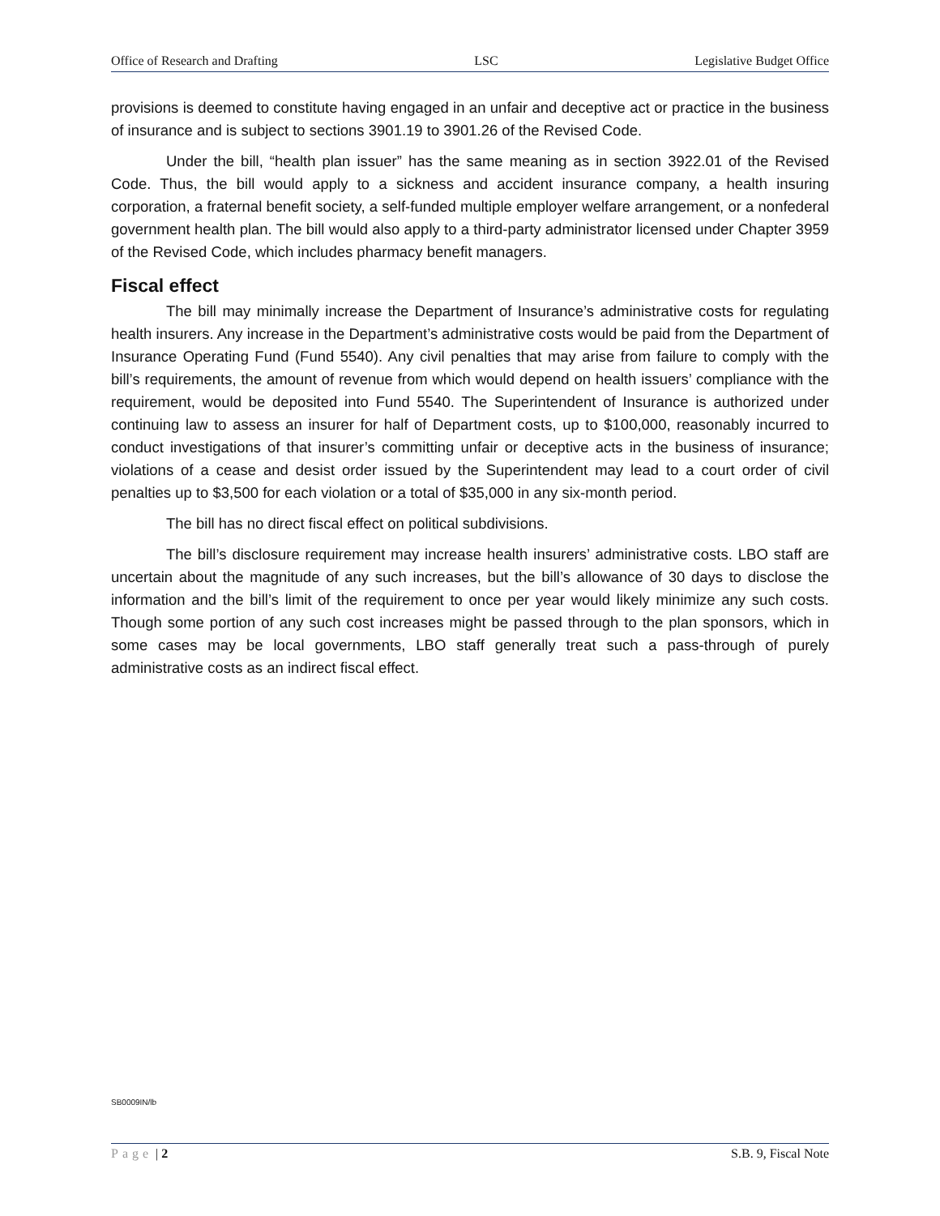Office of Research and Drafting LSC Legislative Budget Office
provisions is deemed to constitute having engaged in an unfair and deceptive act or practice in the business of insurance and is subject to sections 3901.19 to 3901.26 of the Revised Code.
Under the bill, “health plan issuer” has the same meaning as in section 3922.01 of the Revised Code. Thus, the bill would apply to a sickness and accident insurance company, a health insuring corporation, a fraternal benefit society, a self-funded multiple employer welfare arrangement, or a nonfederal government health plan. The bill would also apply to a third-party administrator licensed under Chapter 3959 of the Revised Code, which includes pharmacy benefit managers.
Fiscal effect
The bill may minimally increase the Department of Insurance’s administrative costs for regulating health insurers. Any increase in the Department’s administrative costs would be paid from the Department of Insurance Operating Fund (Fund 5540). Any civil penalties that may arise from failure to comply with the bill’s requirements, the amount of revenue from which would depend on health issuers’ compliance with the requirement, would be deposited into Fund 5540. The Superintendent of Insurance is authorized under continuing law to assess an insurer for half of Department costs, up to $100,000, reasonably incurred to conduct investigations of that insurer’s committing unfair or deceptive acts in the business of insurance; violations of a cease and desist order issued by the Superintendent may lead to a court order of civil penalties up to $3,500 for each violation or a total of $35,000 in any six-month period.
The bill has no direct fiscal effect on political subdivisions.
The bill’s disclosure requirement may increase health insurers’ administrative costs. LBO staff are uncertain about the magnitude of any such increases, but the bill’s allowance of 30 days to disclose the information and the bill’s limit of the requirement to once per year would likely minimize any such costs. Though some portion of any such cost increases might be passed through to the plan sponsors, which in some cases may be local governments, LBO staff generally treat such a pass-through of purely administrative costs as an indirect fiscal effect.
SB0009IN/lb
Page | 2 S.B. 9, Fiscal Note